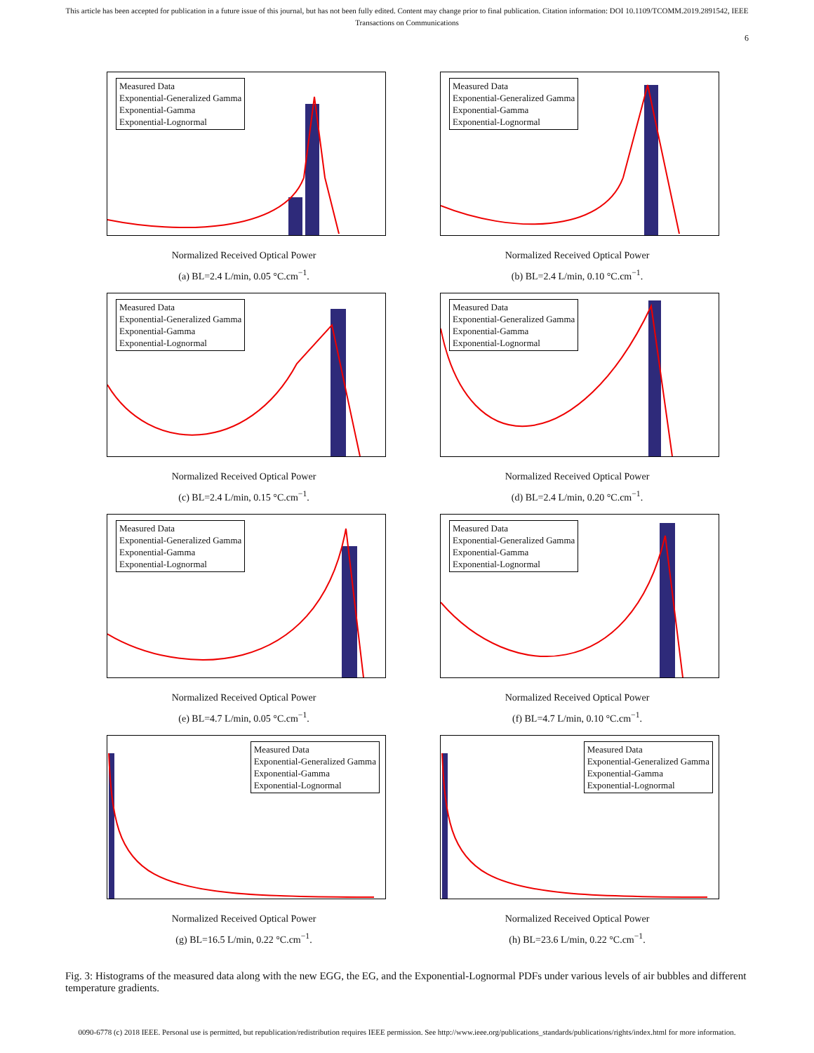This article has been accepted for publication in a future issue of this journal, but has not been fully edited. Content may change prior to final publication. Citation information: DOI 10.1109/TCOMM.2019.2891542, IEEE
Transactions on Communications
6
Measured Data
Exponential-Generalized Gamma
Exponential-Gamma
Exponential-Lognormal
Normalized Received Optical Power
(a) BL=2.4 L/min, 0.05 °C.cm<sup>−1</sup>.
Measured Data
Exponential-Generalized Gamma
Exponential-Gamma
Exponential-Lognormal
Normalized Received Optical Power
(b) BL=2.4 L/min, 0.10 °C.cm<sup>−1</sup>.
Measured Data
Exponential-Generalized Gamma
Exponential-Gamma
Exponential-Lognormal
Normalized Received Optical Power
(c) BL=2.4 L/min, 0.15 °C.cm<sup>−1</sup>.
Measured Data
Exponential-Generalized Gamma
Exponential-Gamma
Exponential-Lognormal
Normalized Received Optical Power
(d) BL=2.4 L/min, 0.20 °C.cm<sup>−1</sup>.
Measured Data
Exponential-Generalized Gamma
Exponential-Gamma
Exponential-Lognormal
Normalized Received Optical Power
(e) BL=4.7 L/min, 0.05 °C.cm<sup>−1</sup>.
Measured Data
Exponential-Generalized Gamma
Exponential-Gamma
Exponential-Lognormal
Normalized Received Optical Power
(f) BL=4.7 L/min, 0.10 °C.cm<sup>−1</sup>.
Measured Data
Exponential-Generalized Gamma
Exponential-Gamma
Exponential-Lognormal
Normalized Received Optical Power
(g) BL=16.5 L/min, 0.22 °C.cm<sup>−1</sup>.
Measured Data
Exponential-Generalized Gamma
Exponential-Gamma
Exponential-Lognormal
Normalized Received Optical Power
(h) BL=23.6 L/min, 0.22 °C.cm<sup>−1</sup>.
Fig. 3: Histograms of the measured data along with the new EGG, the EG, and the Exponential-Lognormal PDFs under various levels of air bubbles and different temperature gradients.
0090-6778 (c) 2018 IEEE. Personal use is permitted, but republication/redistribution requires IEEE permission. See http://www.ieee.org/publications_standards/publications/rights/index.html for more information.